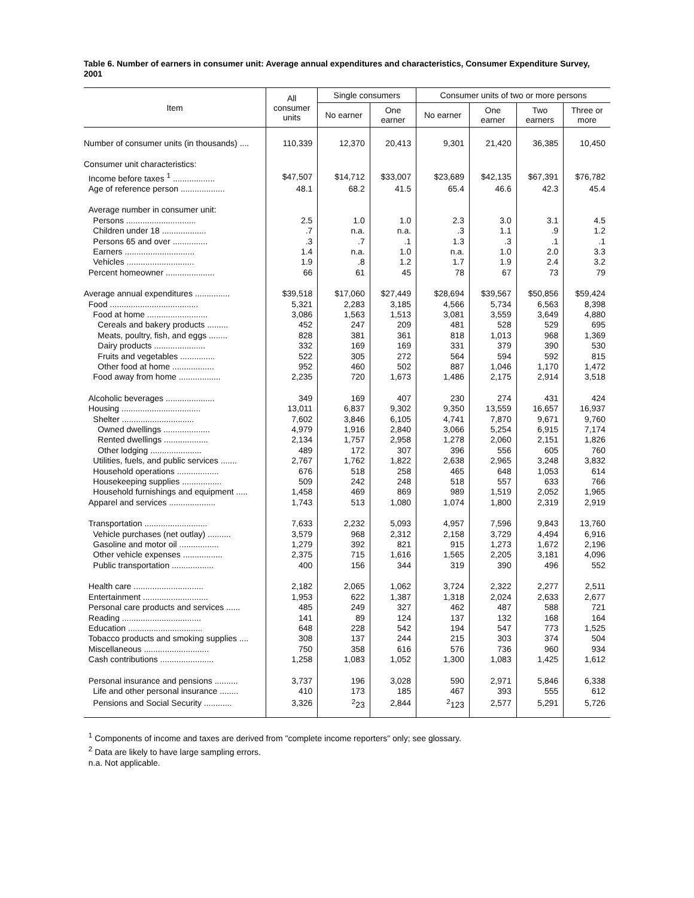Table 6. Number of earners in consumer unit: Average annual expenditures and characteristics, Consumer Expenditure Survey, 2001
| Item | All consumer units | Single consumers | | Consumer units of two or more persons | | | |
| --- | --- | --- | --- | --- | --- | --- | --- |
| | | No earner | One earner | No earner | One earner | Two earners | Three or more |
| Number of consumer units (in thousands) .... | 110,339 | 12,370 | 20,413 | 9,301 | 21,420 | 36,385 | 10,450 |
| Consumer unit characteristics: | | | | | | | |
| Income before taxes <sup>1</sup> .................. | $47,507 | $14,712 | $33,007 | $23,689 | $42,135 | $67,391 | $76,782 |
| Age of reference person ................... | 48.1 | 68.2 | 41.5 | 65.4 | 46.6 | 42.3 | 45.4 |
| Average number in consumer unit: | | | | | | | |
| Persons .............................. | 2.5 | 1.0 | 1.0 | 2.3 | 3.0 | 3.1 | 4.5 |
| Children under 18 ................... | .7 | n.a. | n.a. | .3 | 1.1 | .9 | 1.2 |
| Persons 65 and over ............... | .3 | .7 | .1 | 1.3 | .3 | .1 | .1 |
| Earners .............................. | 1.4 | n.a. | 1.0 | n.a. | 1.0 | 2.0 | 3.3 |
| Vehicles ............................. | 1.9 | .8 | 1.2 | 1.7 | 1.9 | 2.4 | 3.2 |
| Percent homeowner ..................... | 66 | 61 | 45 | 78 | 67 | 73 | 79 |
| Average annual expenditures ............... | $39,518 | $17,060 | $27,449 | $28,694 | $39,567 | $50,856 | $59,424 |
| Food ...................................... | 5,321 | 2,283 | 3,185 | 4,566 | 5,734 | 6,563 | 8,398 |
| Food at home .......................... | 3,086 | 1,563 | 1,513 | 3,081 | 3,559 | 3,649 | 4,880 |
| Cereals and bakery products ......... | 452 | 247 | 209 | 481 | 528 | 529 | 695 |
| Meats, poultry, fish, and eggs ........ | 828 | 381 | 361 | 818 | 1,013 | 968 | 1,369 |
| Dairy products ...................... | 332 | 169 | 169 | 331 | 379 | 390 | 530 |
| Fruits and vegetables ............... | 522 | 305 | 272 | 564 | 594 | 592 | 815 |
| Other food at home .................. | 952 | 460 | 502 | 887 | 1,046 | 1,170 | 1,472 |
| Food away from home .................. | 2,235 | 720 | 1,673 | 1,486 | 2,175 | 2,914 | 3,518 |
| Alcoholic beverages ..................... | 349 | 169 | 407 | 230 | 274 | 431 | 424 |
| Housing .................................. | 13,011 | 6,837 | 9,302 | 9,350 | 13,559 | 16,657 | 16,937 |
| Shelter ............................... | 7,602 | 3,846 | 6,105 | 4,741 | 7,870 | 9,671 | 9,760 |
| Owned dwellings .................... | 4,979 | 1,916 | 2,840 | 3,066 | 5,254 | 6,915 | 7,174 |
| Rented dwellings ................... | 2,134 | 1,757 | 2,958 | 1,278 | 2,060 | 2,151 | 1,826 |
| Other lodging ...................... | 489 | 172 | 307 | 396 | 556 | 605 | 760 |
| Utilities, fuels, and public services ....... | 2,767 | 1,762 | 1,822 | 2,638 | 2,965 | 3,248 | 3,832 |
| Household operations .................. | 676 | 518 | 258 | 465 | 648 | 1,053 | 614 |
| Housekeeping supplies ................. | 509 | 242 | 248 | 518 | 557 | 633 | 766 |
| Household furnishings and equipment ..... | 1,458 | 469 | 869 | 989 | 1,519 | 2,052 | 1,965 |
| Apparel and services .................... | 1,743 | 513 | 1,080 | 1,074 | 1,800 | 2,319 | 2,919 |
| Transportation ........................... | 7,633 | 2,232 | 5,093 | 4,957 | 7,596 | 9,843 | 13,760 |
| Vehicle purchases (net outlay) .......... | 3,579 | 968 | 2,312 | 2,158 | 3,729 | 4,494 | 6,916 |
| Gasoline and motor oil ................. | 1,279 | 392 | 821 | 915 | 1,273 | 1,672 | 2,196 |
| Other vehicle expenses ................. | 2,375 | 715 | 1,616 | 1,565 | 2,205 | 3,181 | 4,096 |
| Public transportation .................. | 400 | 156 | 344 | 319 | 390 | 496 | 552 |
| Health care .............................. | 2,182 | 2,065 | 1,062 | 3,724 | 2,322 | 2,277 | 2,511 |
| Entertainment ............................ | 1,953 | 622 | 1,387 | 1,318 | 2,024 | 2,633 | 2,677 |
| Personal care products and services ...... | 485 | 249 | 327 | 462 | 487 | 588 | 721 |
| Reading .................................. | 141 | 89 | 124 | 137 | 132 | 168 | 164 |
| Education ................................ | 648 | 228 | 542 | 194 | 547 | 773 | 1,525 |
| Tobacco products and smoking supplies .... | 308 | 137 | 244 | 215 | 303 | 374 | 504 |
| Miscellaneous ............................ | 750 | 358 | 616 | 576 | 736 | 960 | 934 |
| Cash contributions ....................... | 1,258 | 1,083 | 1,052 | 1,300 | 1,083 | 1,425 | 1,612 |
| Personal insurance and pensions .......... | 3,737 | 196 | 3,028 | 590 | 2,971 | 5,846 | 6,338 |
| Life and other personal insurance ........ | 410 | 173 | 185 | 467 | 393 | 555 | 612 |
| Pensions and Social Security ............ | 3,326 | <sup>2</sup> 23 | 2,844 | <sup>2</sup> 123 | 2,577 | 5,291 | 5,726 |
<sup>1</sup> Components of income and taxes are derived from "complete income reporters" only; see glossary.
<sup>2</sup> Data are likely to have large sampling errors.
n.a. Not applicable.